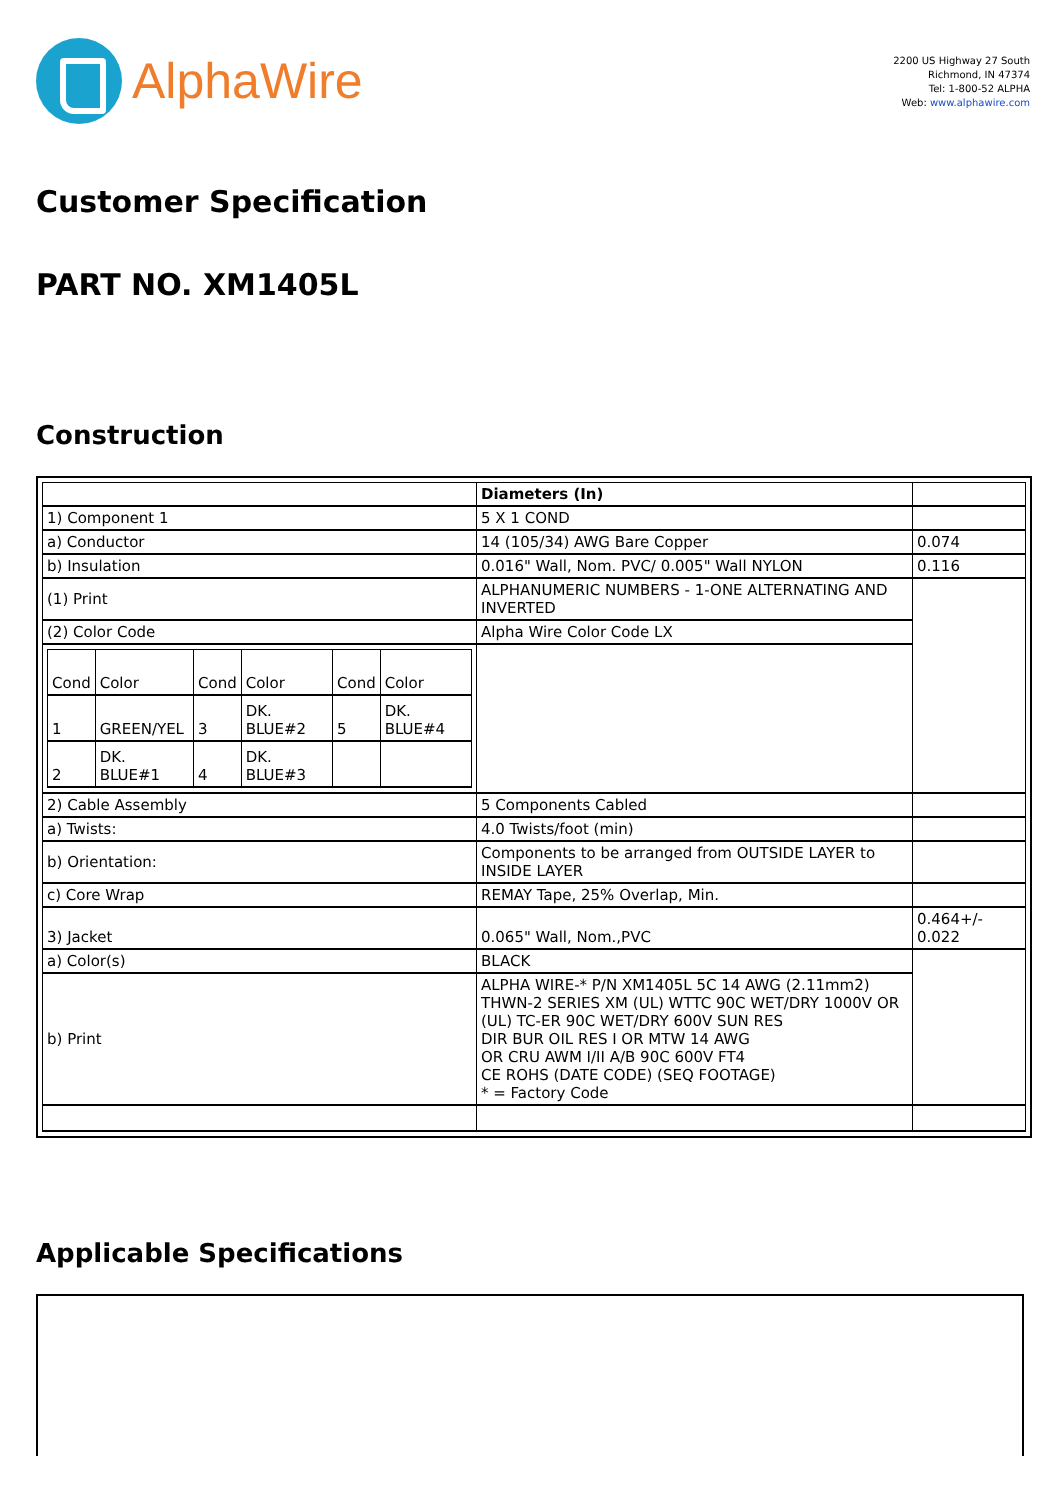AlphaWire
2200 US Highway 27 South
Richmond, IN 47374
Tel: 1-800-52 ALPHA
Web: www.alphawire.com
Customer Specification
PART NO. XM1405L
Construction
| | Diameters (In) | |
| 1) Component 1 | 5 X 1 COND | |
| a) Conductor | 14 (105/34) AWG Bare Copper | 0.074 |
| b) Insulation | 0.016" Wall, Nom. PVC/ 0.005" Wall NYLON | 0.116 |
| (1) Print | ALPHANUMERIC NUMBERS - 1-ONE ALTERNATING AND INVERTED | |
| (2) Color Code | Alpha Wire Color Code LX | |
| / Cond / Color / Cond / Color / Cond / Color / / 1 / GREEN/YEL / 3 / DK. BLUE#2 / 5 / DK. BLUE#4 / / 2 / DK. BLUE#1 / 4 / DK. BLUE#3 / / / | | |
| 2) Cable Assembly | 5 Components Cabled | |
| a) Twists: | 4.0 Twists/foot (min) | |
| b) Orientation: | Components to be arranged from OUTSIDE LAYER to INSIDE LAYER | |
| c) Core Wrap | REMAY Tape, 25% Overlap, Min. | |
| 3) Jacket | 0.065" Wall, Nom.,PVC | 0.464+/- 0.022 |
| a) Color(s) | BLACK | |
| b) Print | ALPHA WIRE-* P/N XM1405L 5C 14 AWG (2.11mm2) THWN-2 SERIES XM (UL) WTTC 90C WET/DRY 1000V OR (UL) TC-ER 90C WET/DRY 600V SUN RES DIR BUR OIL RES I OR MTW 14 AWG OR CRU AWM I/II A/B 90C 600V FT4 CE ROHS (DATE CODE) (SEQ FOOTAGE) * = Factory Code | |
Applicable Specifications